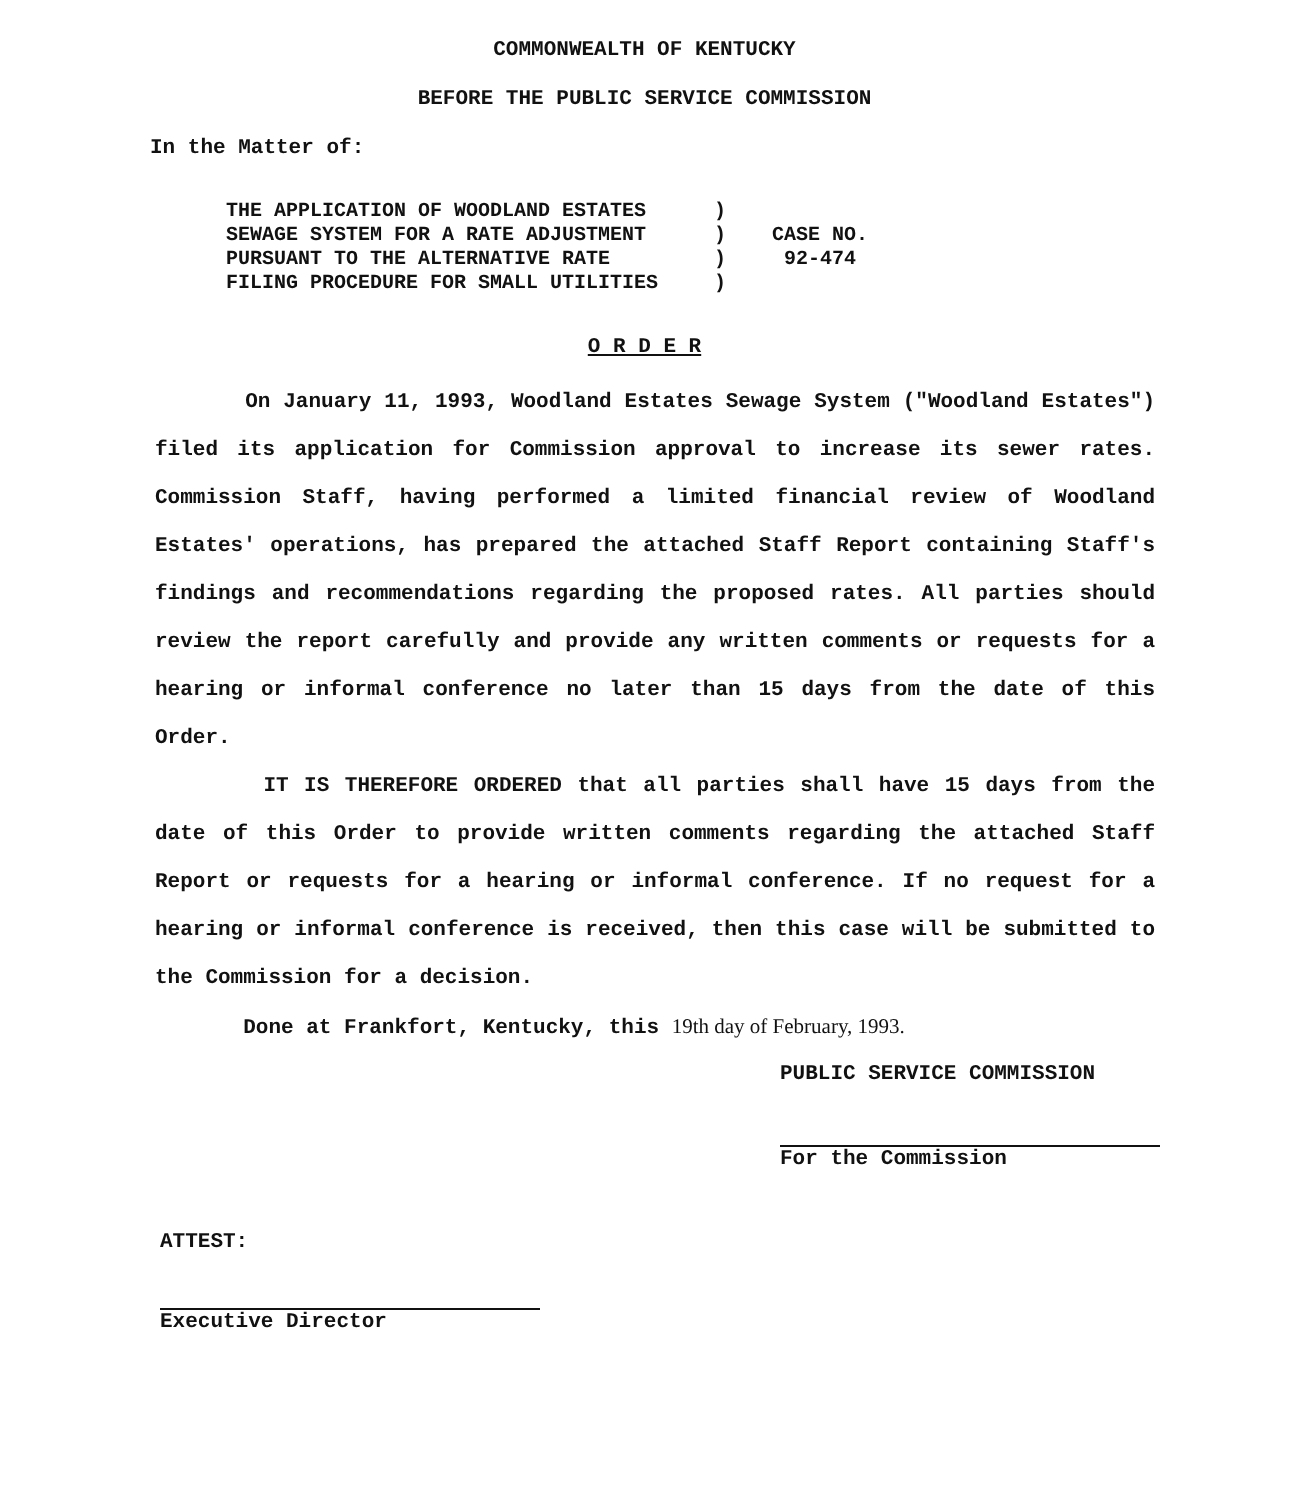COMMONWEALTH OF KENTUCKY
BEFORE THE PUBLIC SERVICE COMMISSION
In the Matter of:
| THE APPLICATION OF WOODLAND ESTATES SEWAGE SYSTEM FOR A RATE ADJUSTMENT PURSUANT TO THE ALTERNATIVE RATE FILING PROCEDURE FOR SMALL UTILITIES | ) ) ) ) | CASE NO. 92-474 |
O R D E R
On January 11, 1993, Woodland Estates Sewage System ("Woodland Estates") filed its application for Commission approval to increase its sewer rates. Commission Staff, having performed a limited financial review of Woodland Estates' operations, has prepared the attached Staff Report containing Staff's findings and recommendations regarding the proposed rates. All parties should review the report carefully and provide any written comments or requests for a hearing or informal conference no later than 15 days from the date of this Order.
IT IS THEREFORE ORDERED that all parties shall have 15 days from the date of this Order to provide written comments regarding the attached Staff Report or requests for a hearing or informal conference. If no request for a hearing or informal conference is received, then this case will be submitted to the Commission for a decision.
Done at Frankfort, Kentucky, this 19th day of February, 1993.
PUBLIC SERVICE COMMISSION
For the Commission
ATTEST:
Executive Director